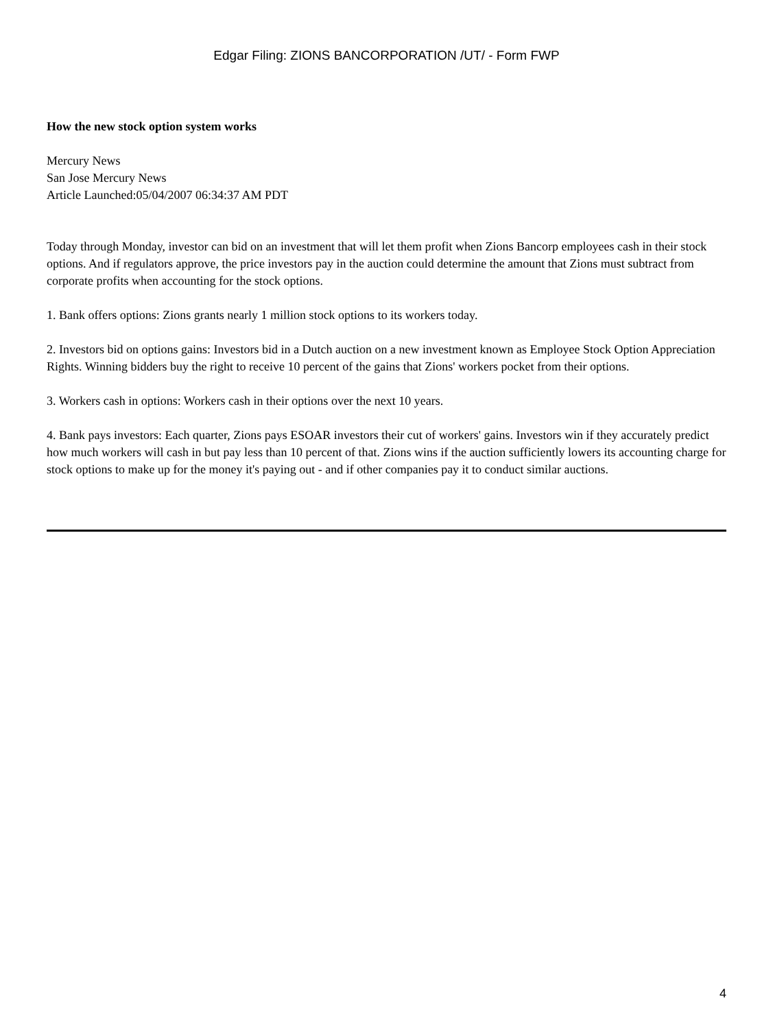Edgar Filing: ZIONS BANCORPORATION /UT/ - Form FWP
How the new stock option system works
Mercury News
San Jose Mercury News
Article Launched:05/04/2007 06:34:37 AM PDT
Today through Monday, investor can bid on an investment that will let them profit when Zions Bancorp employees cash in their stock options. And if regulators approve, the price investors pay in the auction could determine the amount that Zions must subtract from corporate profits when accounting for the stock options.
1. Bank offers options: Zions grants nearly 1 million stock options to its workers today.
2. Investors bid on options gains: Investors bid in a Dutch auction on a new investment known as Employee Stock Option Appreciation Rights. Winning bidders buy the right to receive 10 percent of the gains that Zions' workers pocket from their options.
3. Workers cash in options: Workers cash in their options over the next 10 years.
4. Bank pays investors: Each quarter, Zions pays ESOAR investors their cut of workers' gains. Investors win if they accurately predict how much workers will cash in but pay less than 10 percent of that. Zions wins if the auction sufficiently lowers its accounting charge for stock options to make up for the money it's paying out - and if other companies pay it to conduct similar auctions.
4